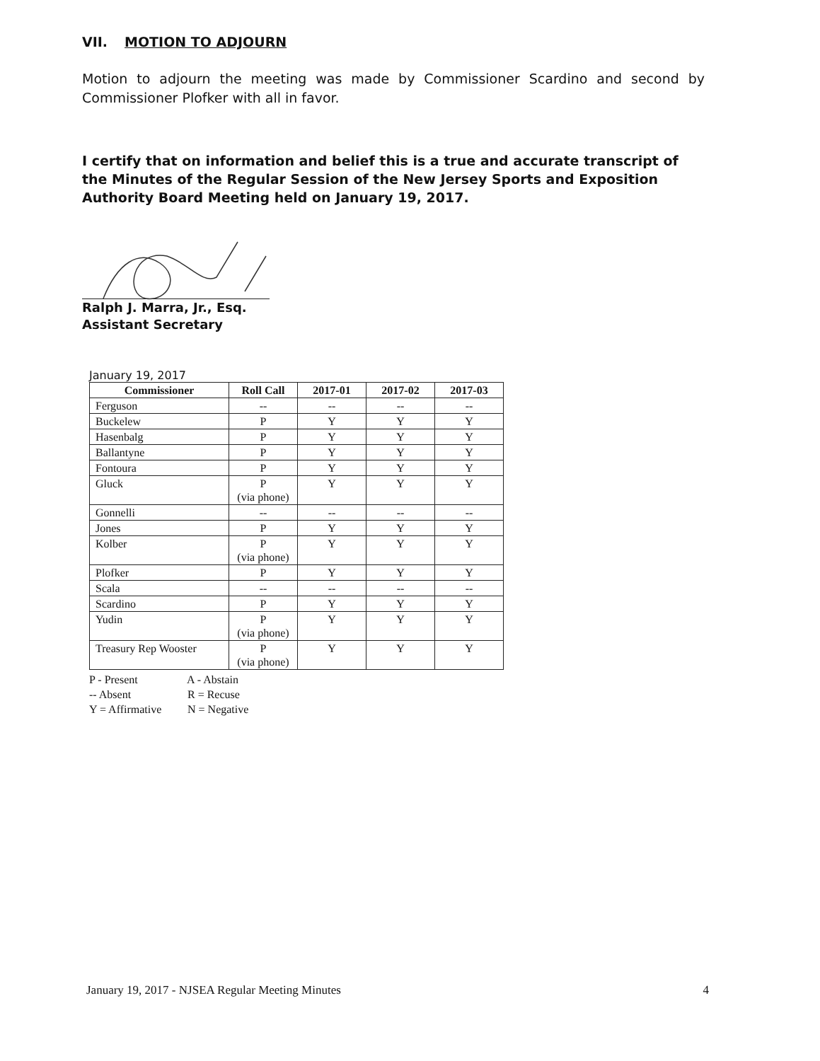VII. MOTION TO ADJOURN
Motion to adjourn the meeting was made by Commissioner Scardino and second by Commissioner Plofker with all in favor.
I certify that on information and belief this is a true and accurate transcript of the Minutes of the Regular Session of the New Jersey Sports and Exposition Authority Board Meeting held on January 19, 2017.
Ralph J. Marra, Jr., Esq.
Assistant Secretary
January 19, 2017
| Commissioner | Roll Call | 2017-01 | 2017-02 | 2017-03 |
| --- | --- | --- | --- | --- |
| Ferguson | -- | -- | -- | -- |
| Buckelew | P | Y | Y | Y |
| Hasenbalg | P | Y | Y | Y |
| Ballantyne | P | Y | Y | Y |
| Fontoura | P | Y | Y | Y |
| Gluck | P (via phone) | Y | Y | Y |
| Gonnelli | -- | -- | -- | -- |
| Jones | P | Y | Y | Y |
| Kolber | P (via phone) | Y | Y | Y |
| Plofker | P | Y | Y | Y |
| Scala | -- | -- | -- | -- |
| Scardino | P | Y | Y | Y |
| Yudin | P (via phone) | Y | Y | Y |
| Treasury Rep Wooster | P (via phone) | Y | Y | Y |
P - Present A - Abstain
-- Absent R = Recuse
Y = Affirmative N = Negative
January 19, 2017 - NJSEA Regular Meeting Minutes 4